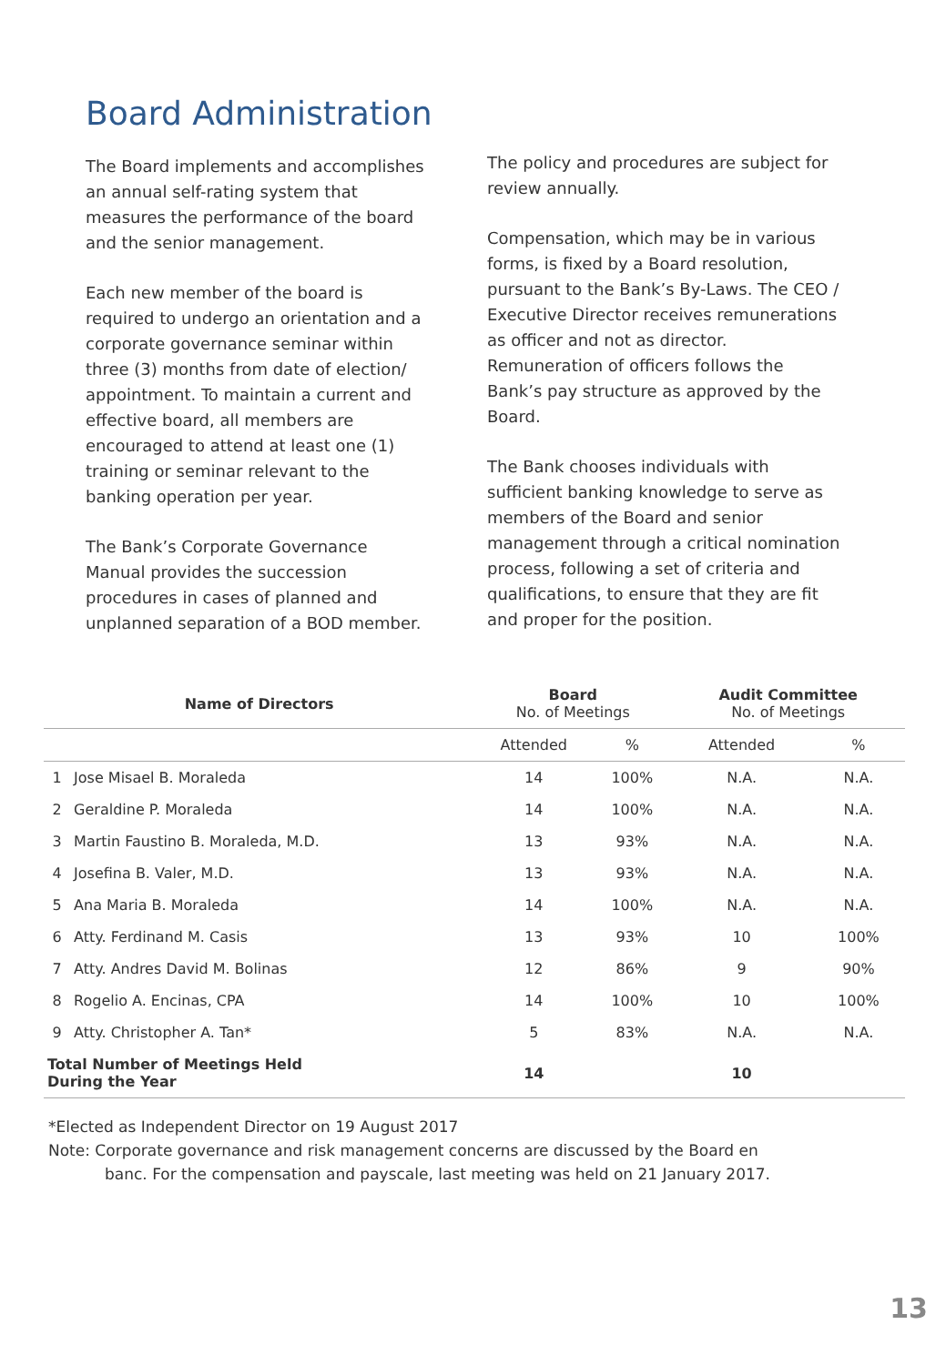Board Administration
The Board implements and accomplishes an annual self-rating system that measures the performance of the board and the senior management.
Each new member of the board is required to undergo an orientation and a corporate governance seminar within three (3) months from date of election/ appointment. To maintain a current and effective board, all members are encouraged to attend at least one (1) training or seminar relevant to the banking operation per year.
The Bank’s Corporate Governance Manual provides the succession procedures in cases of planned and unplanned separation of a BOD member.
The policy and procedures are subject for review annually.
Compensation, which may be in various forms, is fixed by a Board resolution, pursuant to the Bank’s By-Laws. The CEO / Executive Director receives remunerations as officer and not as director. Remuneration of officers follows the Bank’s pay structure as approved by the Board.
The Bank chooses individuals with sufficient banking knowledge to serve as members of the Board and senior management through a critical nomination process, following a set of criteria and qualifications, to ensure that they are fit and proper for the position.
| Name of Directors | | Board No. of Meetings | | Audit Committee No. of Meetings | |
| --- | --- | --- | --- | --- | --- |
| | | Attended | % | Attended | % |
| 1 | Jose Misael B. Moraleda | 14 | 100% | N.A. | N.A. |
| 2 | Geraldine P. Moraleda | 14 | 100% | N.A. | N.A. |
| 3 | Martin Faustino B. Moraleda, M.D. | 13 | 93% | N.A. | N.A. |
| 4 | Josefina B. Valer, M.D. | 13 | 93% | N.A. | N.A. |
| 5 | Ana Maria B. Moraleda | 14 | 100% | N.A. | N.A. |
| 6 | Atty. Ferdinand M. Casis | 13 | 93% | 10 | 100% |
| 7 | Atty. Andres David M. Bolinas | 12 | 86% | 9 | 90% |
| 8 | Rogelio A. Encinas, CPA | 14 | 100% | 10 | 100% |
| 9 | Atty. Christopher A. Tan* | 5 | 83% | N.A. | N.A. |
| Total Number of Meetings Held During the Year | | 14 | | 10 | |
*Elected as Independent Director on 19 August 2017
Note: Corporate governance and risk management concerns are discussed by the Board en
banc. For the compensation and payscale, last meeting was held on 21 January 2017.
13